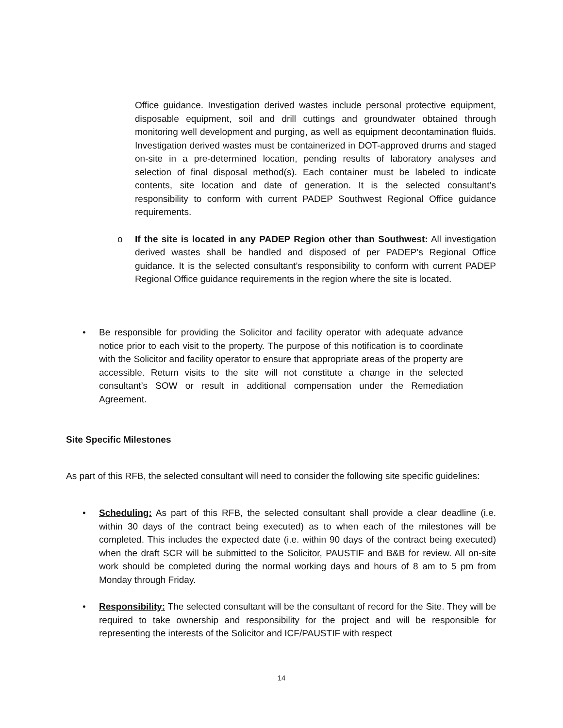Office guidance. Investigation derived wastes include personal protective equipment, disposable equipment, soil and drill cuttings and groundwater obtained through monitoring well development and purging, as well as equipment decontamination fluids. Investigation derived wastes must be containerized in DOT-approved drums and staged on-site in a pre-determined location, pending results of laboratory analyses and selection of final disposal method(s). Each container must be labeled to indicate contents, site location and date of generation. It is the selected consultant’s responsibility to conform with current PADEP Southwest Regional Office guidance requirements.
o If the site is located in any PADEP Region other than Southwest: All investigation derived wastes shall be handled and disposed of per PADEP’s Regional Office guidance. It is the selected consultant’s responsibility to conform with current PADEP Regional Office guidance requirements in the region where the site is located.
• Be responsible for providing the Solicitor and facility operator with adequate advance notice prior to each visit to the property. The purpose of this notification is to coordinate with the Solicitor and facility operator to ensure that appropriate areas of the property are accessible. Return visits to the site will not constitute a change in the selected consultant’s SOW or result in additional compensation under the Remediation Agreement.
Site Specific Milestones
As part of this RFB, the selected consultant will need to consider the following site specific guidelines:
• Scheduling: As part of this RFB, the selected consultant shall provide a clear deadline (i.e. within 30 days of the contract being executed) as to when each of the milestones will be completed. This includes the expected date (i.e. within 90 days of the contract being executed) when the draft SCR will be submitted to the Solicitor, PAUSTIF and B&B for review. All on-site work should be completed during the normal working days and hours of 8 am to 5 pm from Monday through Friday.
• Responsibility: The selected consultant will be the consultant of record for the Site. They will be required to take ownership and responsibility for the project and will be responsible for representing the interests of the Solicitor and ICF/PAUSTIF with respect
14